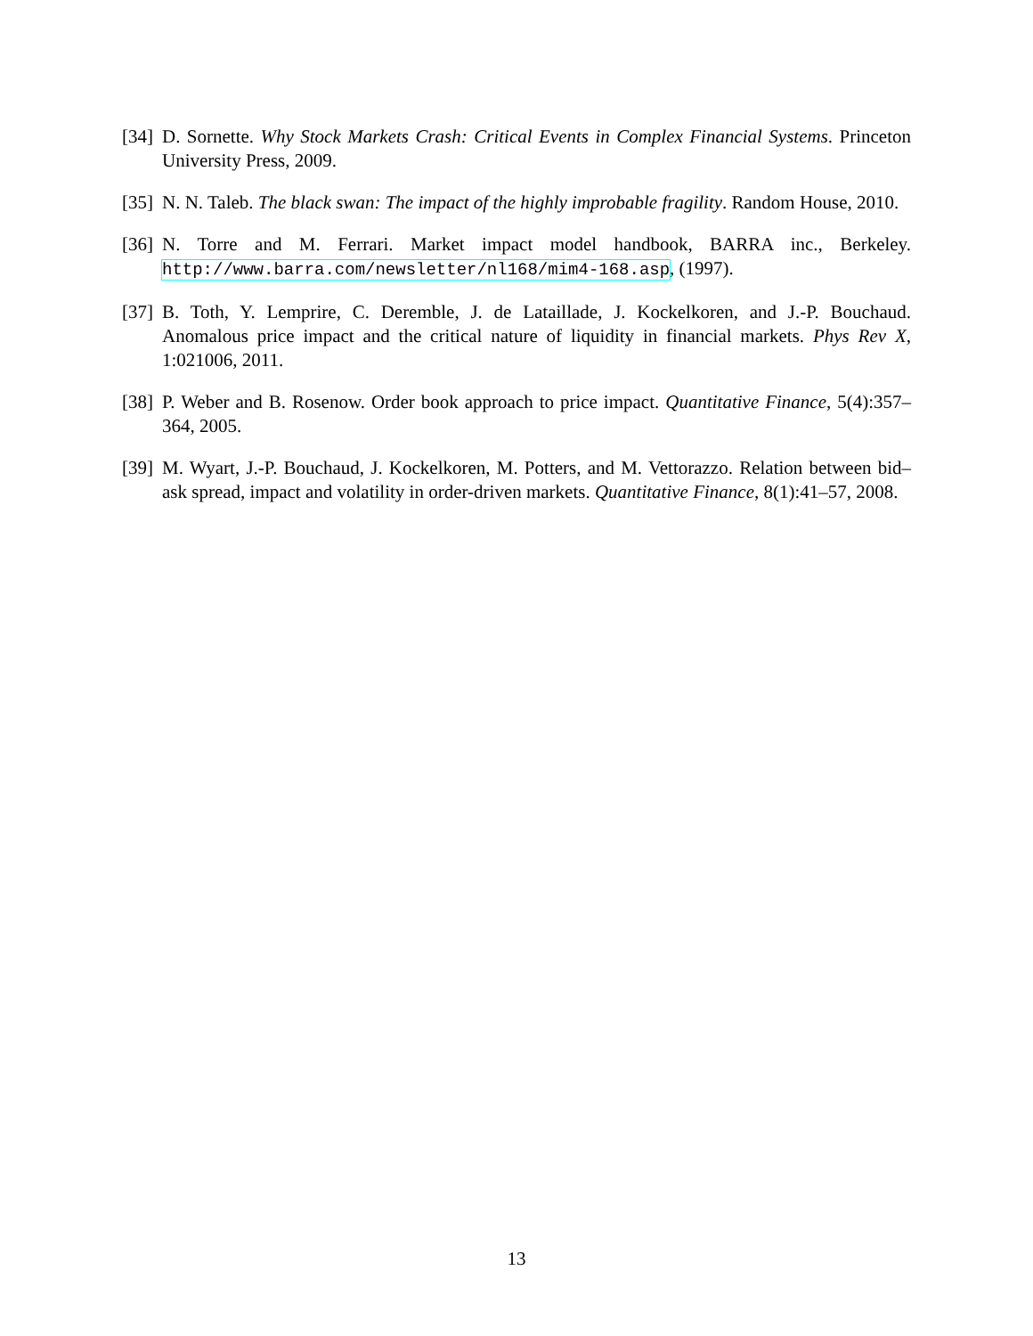[34] D. Sornette. Why Stock Markets Crash: Critical Events in Complex Financial Systems. Princeton University Press, 2009.
[35] N. N. Taleb. The black swan: The impact of the highly improbable fragility. Random House, 2010.
[36] N. Torre and M. Ferrari. Market impact model handbook, BARRA inc., Berkeley. http://www.barra.com/newsletter/nl168/mim4-168.asp, (1997).
[37] B. Toth, Y. Lemprire, C. Deremble, J. de Lataillade, J. Kockelkoren, and J.-P. Bouchaud. Anomalous price impact and the critical nature of liquidity in financial markets. Phys Rev X, 1:021006, 2011.
[38] P. Weber and B. Rosenow. Order book approach to price impact. Quantitative Finance, 5(4):357–364, 2005.
[39] M. Wyart, J.-P. Bouchaud, J. Kockelkoren, M. Potters, and M. Vettorazzo. Relation between bid–ask spread, impact and volatility in order-driven markets. Quantitative Finance, 8(1):41–57, 2008.
13